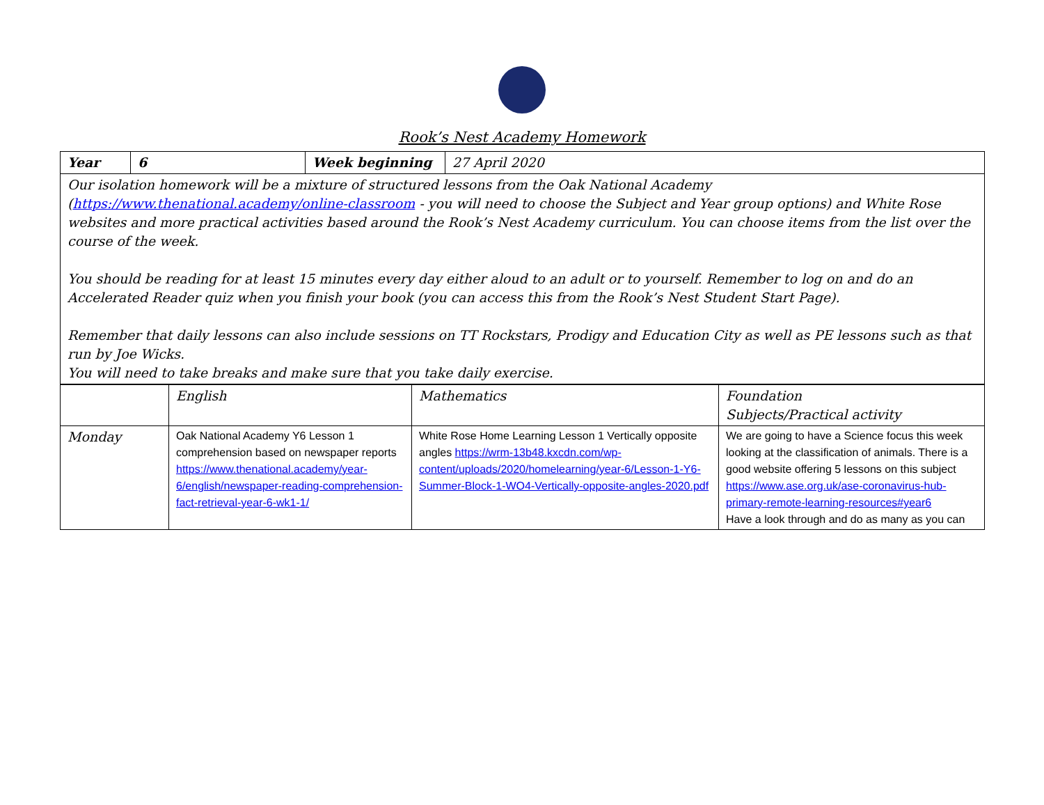Rook’s Nest Academy Homework
| Year | 6 | Week beginning | 27 April 2020 |
| Our isolation homework will be a mixture of structured lessons from the Oak National Academy ( https://www.thenational.academy/online-classroom - you will need to choose the Subject and Year group options) and White Rose websites and more practical activities based around the Rook’s Nest Academy curriculum. You can choose items from the list over the course of the week. You should be reading for at least 15 minutes every day either aloud to an adult or to yourself. Remember to log on and do an Accelerated Reader quiz when you finish your book (you can access this from the Rook’s Nest Student Start Page). Remember that daily lessons can also include sessions on TT Rockstars, Prodigy and Education City as well as PE lessons such as that run by Joe Wicks. You will need to take breaks and make sure that you take daily exercise. | | | |
| | English | Mathematics | Foundation Subjects/Practical activity |
| Monday | Oak National Academy Y6 Lesson 1 comprehension based on newspaper reports https://www.thenational.academy/year-6/english/newspaper-reading-comprehension-fact-retrieval-year-6-wk1-1/ | White Rose Home Learning Lesson 1 Vertically opposite angles https://wrm-13b48.kxcdn.com/wp-content/uploads/2020/homelearning/year-6/Lesson-1-Y6-Summer-Block-1-WO4-Vertically-opposite-angles-2020.pdf | We are going to have a Science focus this week looking at the classification of animals. There is a good website offering 5 lessons on this subject https://www.ase.org.uk/ase-coronavirus-hub-primary-remote-learning-resources#year6 Have a look through and do as many as you can |